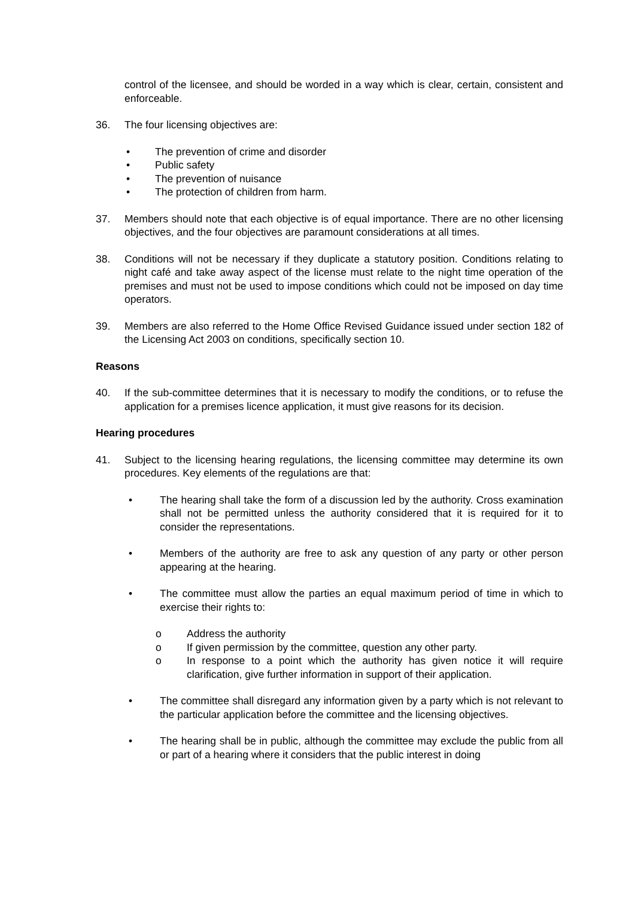control of the licensee, and should be worded in a way which is clear, certain, consistent and enforceable.
36. The four licensing objectives are:
• The prevention of crime and disorder
• Public safety
• The prevention of nuisance
• The protection of children from harm.
37. Members should note that each objective is of equal importance. There are no other licensing objectives, and the four objectives are paramount considerations at all times.
38. Conditions will not be necessary if they duplicate a statutory position. Conditions relating to night café and take away aspect of the license must relate to the night time operation of the premises and must not be used to impose conditions which could not be imposed on day time operators.
39. Members are also referred to the Home Office Revised Guidance issued under section 182 of the Licensing Act 2003 on conditions, specifically section 10.
Reasons
40. If the sub-committee determines that it is necessary to modify the conditions, or to refuse the application for a premises licence application, it must give reasons for its decision.
Hearing procedures
41. Subject to the licensing hearing regulations, the licensing committee may determine its own procedures. Key elements of the regulations are that:
• The hearing shall take the form of a discussion led by the authority. Cross examination shall not be permitted unless the authority considered that it is required for it to consider the representations.
• Members of the authority are free to ask any question of any party or other person appearing at the hearing.
• The committee must allow the parties an equal maximum period of time in which to exercise their rights to:
o Address the authority
o If given permission by the committee, question any other party.
o In response to a point which the authority has given notice it will require clarification, give further information in support of their application.
• The committee shall disregard any information given by a party which is not relevant to the particular application before the committee and the licensing objectives.
• The hearing shall be in public, although the committee may exclude the public from all or part of a hearing where it considers that the public interest in doing